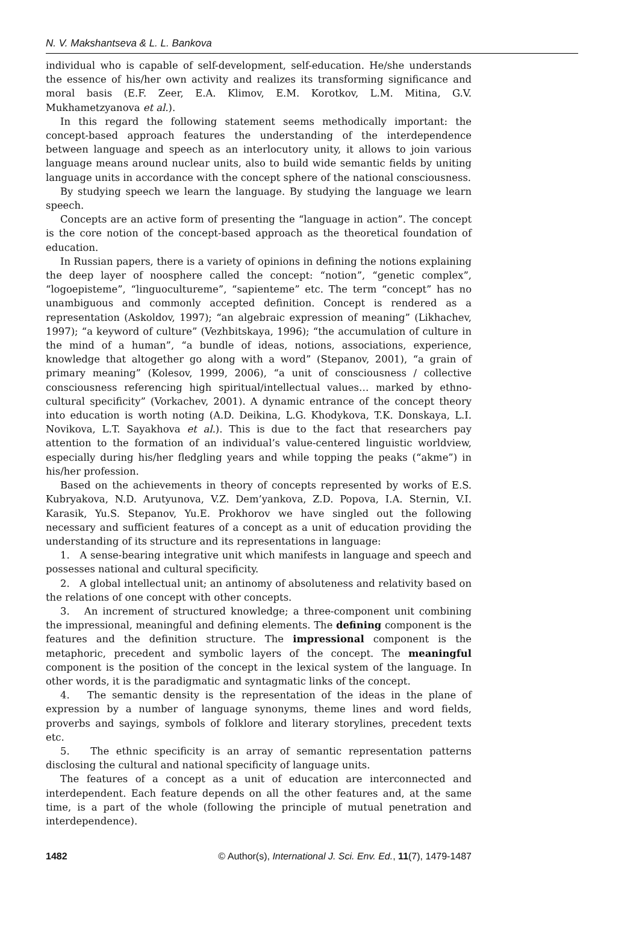N. V. Makshantseva & L. L. Bankova
individual who is capable of self-development, self-education. He/she understands the essence of his/her own activity and realizes its transforming significance and moral basis (E.F. Zeer, E.A. Klimov, E.M. Korotkov, L.M. Mitina, G.V. Mukhametzyanova et al.).
In this regard the following statement seems methodically important: the concept-based approach features the understanding of the interdependence between language and speech as an interlocutory unity, it allows to join various language means around nuclear units, also to build wide semantic fields by uniting language units in accordance with the concept sphere of the national consciousness.
By studying speech we learn the language. By studying the language we learn speech.
Concepts are an active form of presenting the “language in action”. The concept is the core notion of the concept-based approach as the theoretical foundation of education.
In Russian papers, there is a variety of opinions in defining the notions explaining the deep layer of noosphere called the concept: “notion”, “genetic complex”, “logoepisteme”, “linguocultureme”, “sapienteme” etc. The term “concept” has no unambiguous and commonly accepted definition. Concept is rendered as a representation (Askoldov, 1997); “an algebraic expression of meaning” (Likhachev, 1997); “a keyword of culture” (Vezhbitskaya, 1996); “the accumulation of culture in the mind of a human”, “a bundle of ideas, notions, associations, experience, knowledge that altogether go along with a word” (Stepanov, 2001), “a grain of primary meaning” (Kolesov, 1999, 2006), “a unit of consciousness / collective consciousness referencing high spiritual/intellectual values… marked by ethno-cultural specificity” (Vorkachev, 2001). A dynamic entrance of the concept theory into education is worth noting (A.D. Deikina, L.G. Khodykova, T.K. Donskaya, L.I. Novikova, L.T. Sayakhova et al.). This is due to the fact that researchers pay attention to the formation of an individual’s value-centered linguistic worldview, especially during his/her fledgling years and while topping the peaks (“akme”) in his/her profession.
Based on the achievements in theory of concepts represented by works of E.S. Kubryakova, N.D. Arutyunova, V.Z. Dem’yankova, Z.D. Popova, I.A. Sternin, V.I. Karasik, Yu.S. Stepanov, Yu.E. Prokhorov we have singled out the following necessary and sufficient features of a concept as a unit of education providing the understanding of its structure and its representations in language:
1. A sense-bearing integrative unit which manifests in language and speech and possesses national and cultural specificity.
2. A global intellectual unit; an antinomy of absoluteness and relativity based on the relations of one concept with other concepts.
3. An increment of structured knowledge; a three-component unit combining the impressional, meaningful and defining elements. The defining component is the features and the definition structure. The impressional component is the metaphoric, precedent and symbolic layers of the concept. The meaningful component is the position of the concept in the lexical system of the language. In other words, it is the paradigmatic and syntagmatic links of the concept.
4. The semantic density is the representation of the ideas in the plane of expression by a number of language synonyms, theme lines and word fields, proverbs and sayings, symbols of folklore and literary storylines, precedent texts etc.
5. The ethnic specificity is an array of semantic representation patterns disclosing the cultural and national specificity of language units.
The features of a concept as a unit of education are interconnected and interdependent. Each feature depends on all the other features and, at the same time, is a part of the whole (following the principle of mutual penetration and interdependence).
1482 © Author(s), International J. Sci. Env. Ed., 11(7), 1479-1487